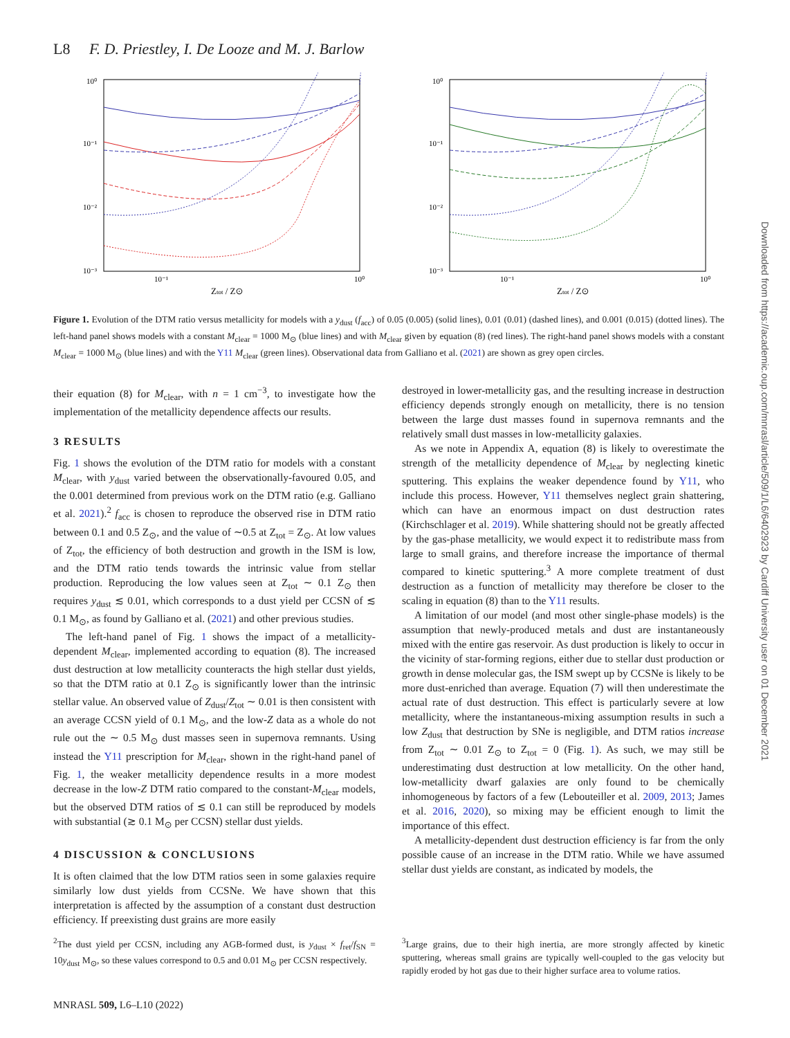L8 F. D. Priestley, I. De Looze and M. J. Barlow
10⁰
10⁻¹
10⁻²
10⁻³
10⁻¹
10⁰
Ztot / Z⊙
10⁰
10⁻¹
10⁻²
10⁻³
10⁻¹
10⁰
Ztot / Z⊙
Figure 1. Evolution of the DTM ratio versus metallicity for models with a y<sub>dust</sub> (f<sub>acc</sub>) of 0.05 (0.005) (solid lines), 0.01 (0.01) (dashed lines), and 0.001 (0.015) (dotted lines). The left-hand panel shows models with a constant M<sub>clear</sub> = 1000 M<sub>⊙</sub> (blue lines) and with M<sub>clear</sub> given by equation (8) (red lines). The right-hand panel shows models with a constant M<sub>clear</sub> = 1000 M<sub>⊙</sub> (blue lines) and with the Y11 M<sub>clear</sub> (green lines). Observational data from Galliano et al. (2021) are shown as grey open circles.
their equation (8) for M<sub>clear</sub>, with n = 1 cm<sup>−3</sup>, to investigate how the implementation of the metallicity dependence affects our results.
3 RESULTS
Fig. 1 shows the evolution of the DTM ratio for models with a constant M<sub>clear</sub>, with y<sub>dust</sub> varied between the observationally-favoured 0.05, and the 0.001 determined from previous work on the DTM ratio (e.g. Galliano et al. 2021).<sup>2</sup> f<sub>acc</sub> is chosen to reproduce the observed rise in DTM ratio between 0.1 and 0.5 Z<sub>⊙</sub>, and the value of ∼0.5 at Z<sub>tot</sub> = Z<sub>⊙</sub>. At low values of Z<sub>tot</sub>, the efficiency of both destruction and growth in the ISM is low, and the DTM ratio tends towards the intrinsic value from stellar production. Reproducing the low values seen at Z<sub>tot</sub> ∼ 0.1 Z<sub>⊙</sub> then requires y<sub>dust</sub> ≲ 0.01, which corresponds to a dust yield per CCSN of ≲ 0.1 M<sub>⊙</sub>, as found by Galliano et al. (2021) and other previous studies.
The left-hand panel of Fig. 1 shows the impact of a metallicity-dependent M<sub>clear</sub>, implemented according to equation (8). The increased dust destruction at low metallicity counteracts the high stellar dust yields, so that the DTM ratio at 0.1 Z<sub>⊙</sub> is significantly lower than the intrinsic stellar value. An observed value of Z<sub>dust</sub>/Z<sub>tot</sub> ∼ 0.01 is then consistent with an average CCSN yield of 0.1 M<sub>⊙</sub>, and the low-Z data as a whole do not rule out the ∼ 0.5 M<sub>⊙</sub> dust masses seen in supernova remnants. Using instead the Y11 prescription for M<sub>clear</sub>, shown in the right-hand panel of Fig. 1, the weaker metallicity dependence results in a more modest decrease in the low-Z DTM ratio compared to the constant-M<sub>clear</sub> models, but the observed DTM ratios of ≲ 0.1 can still be reproduced by models with substantial (≳ 0.1 M<sub>⊙</sub> per CCSN) stellar dust yields.
4 DISCUSSION & CONCLUSIONS
It is often claimed that the low DTM ratios seen in some galaxies require similarly low dust yields from CCSNe. We have shown that this interpretation is affected by the assumption of a constant dust destruction efficiency. If preexisting dust grains are more easily
destroyed in lower-metallicity gas, and the resulting increase in destruction efficiency depends strongly enough on metallicity, there is no tension between the large dust masses found in supernova remnants and the relatively small dust masses in low-metallicity galaxies.
As we note in Appendix A, equation (8) is likely to overestimate the strength of the metallicity dependence of M<sub>clear</sub> by neglecting kinetic sputtering. This explains the weaker dependence found by Y11, who include this process. However, Y11 themselves neglect grain shattering, which can have an enormous impact on dust destruction rates (Kirchschlager et al. 2019). While shattering should not be greatly affected by the gas-phase metallicity, we would expect it to redistribute mass from large to small grains, and therefore increase the importance of thermal compared to kinetic sputtering.<sup>3</sup> A more complete treatment of dust destruction as a function of metallicity may therefore be closer to the scaling in equation (8) than to the Y11 results.
A limitation of our model (and most other single-phase models) is the assumption that newly-produced metals and dust are instantaneously mixed with the entire gas reservoir. As dust production is likely to occur in the vicinity of star-forming regions, either due to stellar dust production or growth in dense molecular gas, the ISM swept up by CCSNe is likely to be more dust-enriched than average. Equation (7) will then underestimate the actual rate of dust destruction. This effect is particularly severe at low metallicity, where the instantaneous-mixing assumption results in such a low Z<sub>dust</sub> that destruction by SNe is negligible, and DTM ratios increase from Z<sub>tot</sub> ∼ 0.01 Z<sub>⊙</sub> to Z<sub>tot</sub> = 0 (Fig. 1). As such, we may still be underestimating dust destruction at low metallicity. On the other hand, low-metallicity dwarf galaxies are only found to be chemically inhomogeneous by factors of a few (Lebouteiller et al. 2009, 2013; James et al. 2016, 2020), so mixing may be efficient enough to limit the importance of this effect.
A metallicity-dependent dust destruction efficiency is far from the only possible cause of an increase in the DTM ratio. While we have assumed stellar dust yields are constant, as indicated by models, the
<sup>2</sup> The dust yield per CCSN, including any AGB-formed dust, is y<sub>dust</sub> × f<sub>ret</sub>/f<sub>SN</sub> = 10y<sub>dust</sub> M<sub>⊙</sub>, so these values correspond to 0.5 and 0.01 M<sub>⊙</sub> per CCSN respectively.
<sup>3</sup> Large grains, due to their high inertia, are more strongly affected by kinetic sputtering, whereas small grains are typically well-coupled to the gas velocity but rapidly eroded by hot gas due to their higher surface area to volume ratios.
MNRASL 509, L6–L10 (2022)
Downloaded from https://academic.oup.com/mnrasl/article/509/1/L6/6402923 by Cardiff University user on 01 December 2021